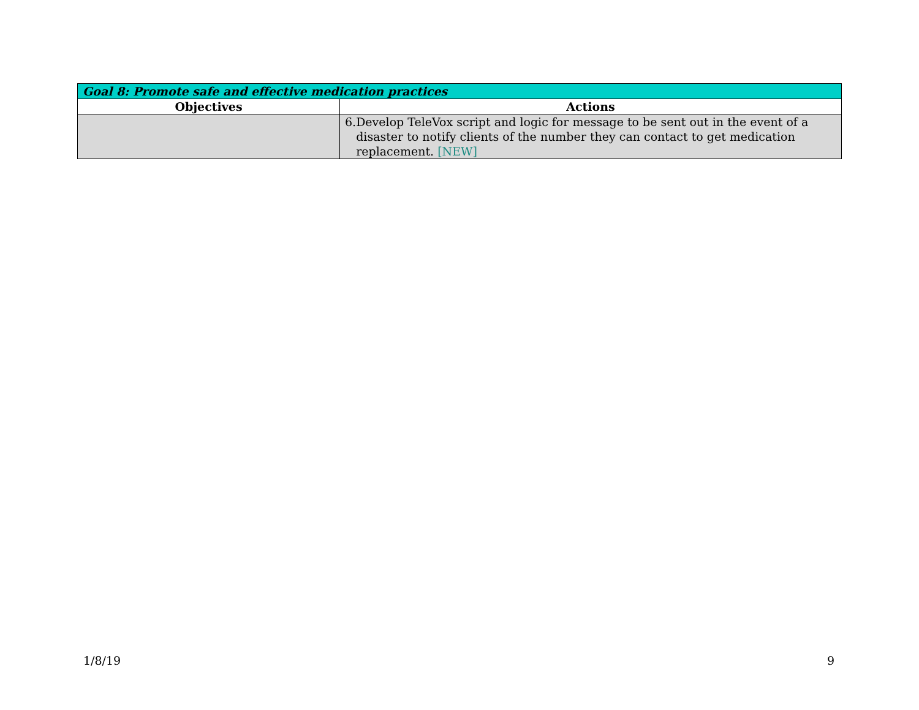| Goal 8: Promote safe and effective medication practices | |
| --- | --- |
| Objectives | Actions |
| | 6. Develop TeleVox script and logic for message to be sent out in the event of a disaster to notify clients of the number they can contact to get medication replacement. [NEW] |
1/8/19 9